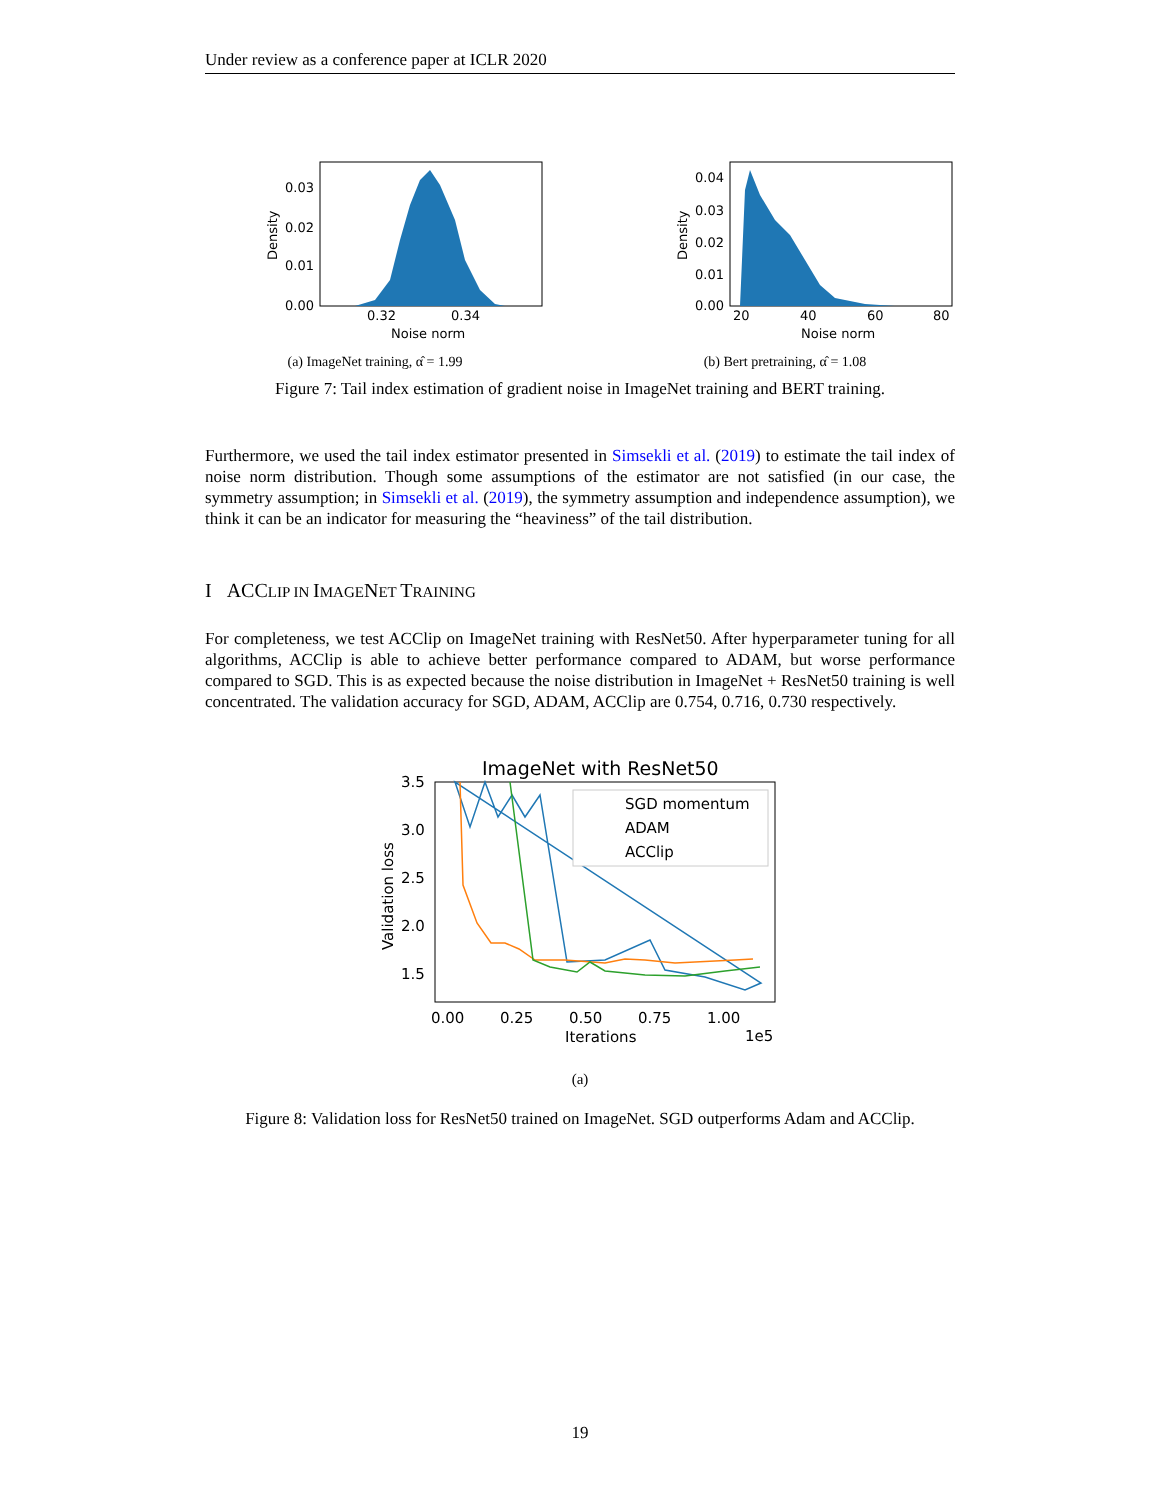Under review as a conference paper at ICLR 2020
0.03
0.02
0.01
0.00
0.32
0.34
Noise norm
Density
(a) ImageNet training, α̂ = 1.99
0.04
0.03
0.02
0.01
0.00
20
40
60
80
Noise norm
Density
(b) Bert pretraining, α̂ = 1.08
Figure 7: Tail index estimation of gradient noise in ImageNet training and BERT training.
Furthermore, we used the tail index estimator presented in Simsekli et al. (2019) to estimate the tail index of noise norm distribution. Though some assumptions of the estimator are not satisfied (in our case, the symmetry assumption; in Simsekli et al. (2019), the symmetry assumption and independence assumption), we think it can be an indicator for measuring the “heaviness” of the tail distribution.
I ACCLIP IN IMAGENET TRAINING
For completeness, we test ACClip on ImageNet training with ResNet50. After hyperparameter tuning for all algorithms, ACClip is able to achieve better performance compared to ADAM, but worse performance compared to SGD. This is as expected because the noise distribution in ImageNet + ResNet50 training is well concentrated. The validation accuracy for SGD, ADAM, ACClip are 0.754, 0.716, 0.730 respectively.
ImageNet with ResNet50
SGD momentum
ADAM
ACClip
3.5
3.0
2.5
2.0
1.5
0.00
0.25
0.50
0.75
1.00
Iterations
1e5
Validation loss
(a)
Figure 8: Validation loss for ResNet50 trained on ImageNet. SGD outperforms Adam and ACClip.
19